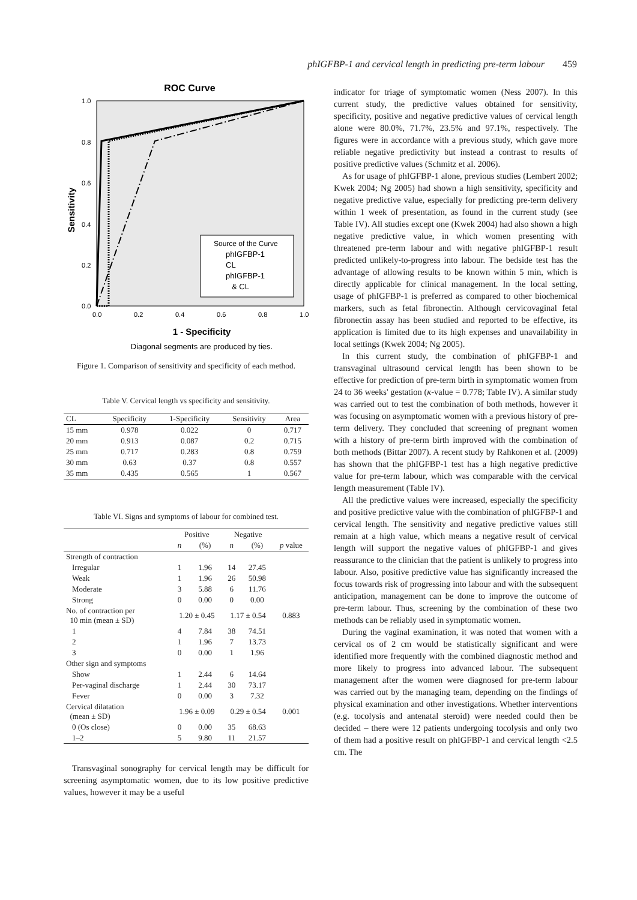phIGFBP-1 and cervical length in predicting pre-term labour 459
ROC Curve
1 - Specificity
Diagonal segments are produced by ties.
Sensitivity
1.0
0.8
0.6
0.4
0.2
0.0
0.0
0.2
0.4
0.6
0.8
1.0
Source of the Curve
phIGFBP-1
CL
phIGFBP-1
& CL
Figure 1. Comparison of sensitivity and specificity of each method.
Table V. Cervical length vs specificity and sensitivity.
| CL | Specificity | 1-Specificity | Sensitivity | Area |
| --- | --- | --- | --- | --- |
| 15 mm | 0.978 | 0.022 | 0 | 0.717 |
| 20 mm | 0.913 | 0.087 | 0.2 | 0.715 |
| 25 mm | 0.717 | 0.283 | 0.8 | 0.759 |
| 30 mm | 0.63 | 0.37 | 0.8 | 0.557 |
| 35 mm | 0.435 | 0.565 | 1 | 0.567 |
Table VI. Signs and symptoms of labour for combined test.
| | Positive | | Negative | | |
| --- | --- | --- | --- | --- | --- |
| | n | (%) | n | (%) | p value |
| Strength of contraction | | | | | |
| Irregular | 1 | 1.96 | 14 | 27.45 | |
| Weak | 1 | 1.96 | 26 | 50.98 | |
| Moderate | 3 | 5.88 | 6 | 11.76 | |
| Strong | 0 | 0.00 | 0 | 0.00 | |
| No. of contraction per 10 min (mean ± SD) | 1.20 ± 0.45 | | 1.17 ± 0.54 | | 0.883 |
| 1 | 4 | 7.84 | 38 | 74.51 | |
| 2 | 1 | 1.96 | 7 | 13.73 | |
| 3 | 0 | 0.00 | 1 | 1.96 | |
| Other sign and symptoms | | | | | |
| Show | 1 | 2.44 | 6 | 14.64 | |
| Per-vaginal discharge | 1 | 2.44 | 30 | 73.17 | |
| Fever | 0 | 0.00 | 3 | 7.32 | |
| Cervical dilatation (mean ± SD) | 1.96 ± 0.09 | | 0.29 ± 0.54 | | 0.001 |
| 0 (Os close) | 0 | 0.00 | 35 | 68.63 | |
| 1–2 | 5 | 9.80 | 11 | 21.57 | |
Transvaginal sonography for cervical length may be difficult for screening asymptomatic women, due to its low positive predictive values, however it may be a useful
indicator for triage of symptomatic women (Ness 2007). In this current study, the predictive values obtained for sensitivity, specificity, positive and negative predictive values of cervical length alone were 80.0%, 71.7%, 23.5% and 97.1%, respectively. The figures were in accordance with a previous study, which gave more reliable negative predictivity but instead a contrast to results of positive predictive values (Schmitz et al. 2006).
As for usage of phIGFBP-1 alone, previous studies (Lembert 2002; Kwek 2004; Ng 2005) had shown a high sensitivity, specificity and negative predictive value, especially for predicting pre-term delivery within 1 week of presentation, as found in the current study (see Table IV). All studies except one (Kwek 2004) had also shown a high negative predictive value, in which women presenting with threatened pre-term labour and with negative phIGFBP-1 result predicted unlikely-to-progress into labour. The bedside test has the advantage of allowing results to be known within 5 min, which is directly applicable for clinical management. In the local setting, usage of phIGFBP-1 is preferred as compared to other biochemical markers, such as fetal fibronectin. Although cervicovaginal fetal fibronectin assay has been studied and reported to be effective, its application is limited due to its high expenses and unavailability in local settings (Kwek 2004; Ng 2005).
In this current study, the combination of phIGFBP-1 and transvaginal ultrasound cervical length has been shown to be effective for prediction of pre-term birth in symptomatic women from 24 to 36 weeks' gestation (κ-value = 0.778; Table IV). A similar study was carried out to test the combination of both methods, however it was focusing on asymptomatic women with a previous history of pre-term delivery. They concluded that screening of pregnant women with a history of pre-term birth improved with the combination of both methods (Bittar 2007). A recent study by Rahkonen et al. (2009) has shown that the phIGFBP-1 test has a high negative predictive value for pre-term labour, which was comparable with the cervical length measurement (Table IV).
All the predictive values were increased, especially the specificity and positive predictive value with the combination of phIGFBP-1 and cervical length. The sensitivity and negative predictive values still remain at a high value, which means a negative result of cervical length will support the negative values of phIGFBP-1 and gives reassurance to the clinician that the patient is unlikely to progress into labour. Also, positive predictive value has significantly increased the focus towards risk of progressing into labour and with the subsequent anticipation, management can be done to improve the outcome of pre-term labour. Thus, screening by the combination of these two methods can be reliably used in symptomatic women.
During the vaginal examination, it was noted that women with a cervical os of 2 cm would be statistically significant and were identified more frequently with the combined diagnostic method and more likely to progress into advanced labour. The subsequent management after the women were diagnosed for pre-term labour was carried out by the managing team, depending on the findings of physical examination and other investigations. Whether interventions (e.g. tocolysis and antenatal steroid) were needed could then be decided – there were 12 patients undergoing tocolysis and only two of them had a positive result on phIGFBP-1 and cervical length <2.5 cm. The